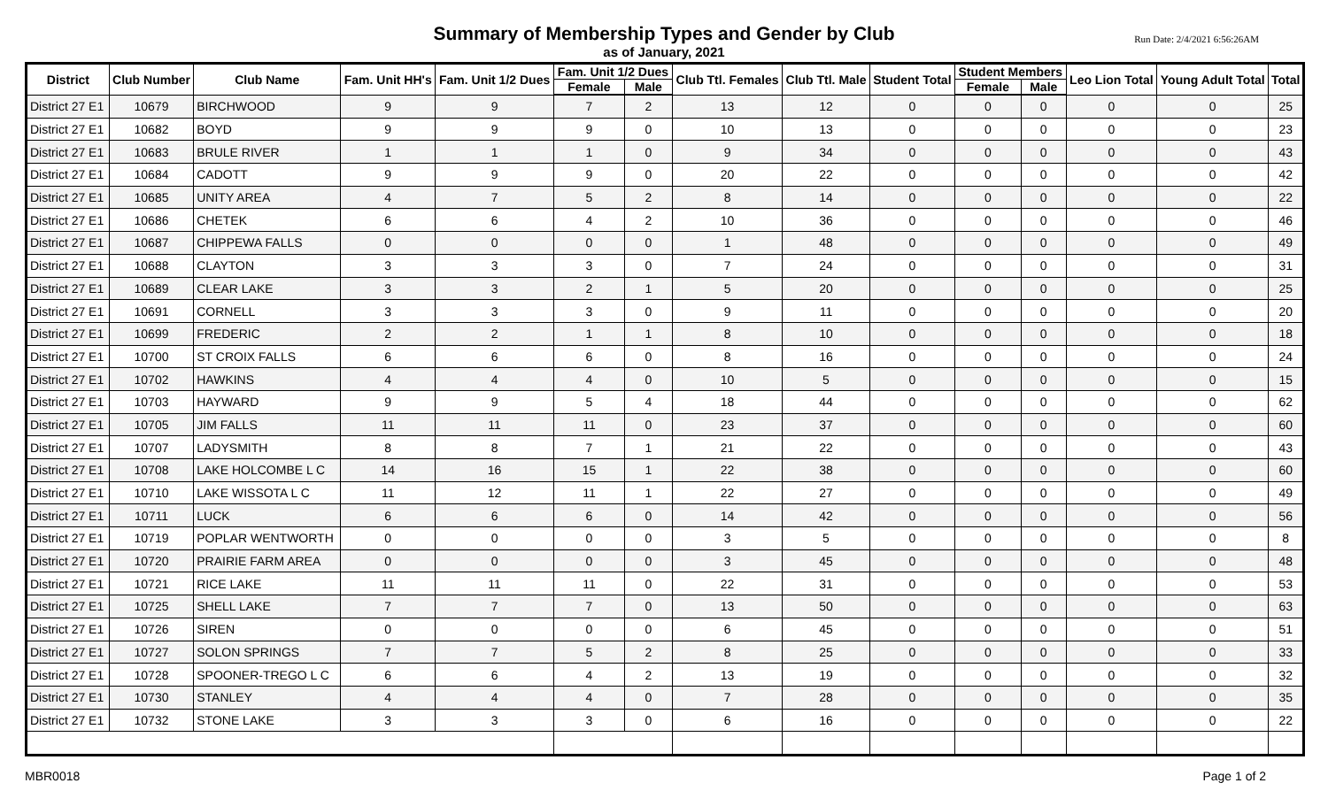Summary of Membership Types and Gender by Club
as of January, 2021
Run Date: 2/4/2021 6:56:26AM
| District | Club Number | Club Name | Fam. Unit HH's | Fam. Unit 1/2 Dues | Fam. Unit 1/2 Dues | | Club Ttl. Females | Club Ttl. Male | Student Total | Student Members | | Leo Lion Total | Young Adult Total | Total |
| --- | --- | --- | --- | --- | --- | --- | --- | --- | --- | --- | --- | --- | --- | --- |
| | | | | | Female | Male | | | | Female | Male | | | |
| District 27 E1 | 10679 | BIRCHWOOD | 9 | 9 | 7 | 2 | 13 | 12 | 0 | 0 | 0 | 0 | 0 | 25 |
| District 27 E1 | 10682 | BOYD | 9 | 9 | 9 | 0 | 10 | 13 | 0 | 0 | 0 | 0 | 0 | 23 |
| District 27 E1 | 10683 | BRULE RIVER | 1 | 1 | 1 | 0 | 9 | 34 | 0 | 0 | 0 | 0 | 0 | 43 |
| District 27 E1 | 10684 | CADOTT | 9 | 9 | 9 | 0 | 20 | 22 | 0 | 0 | 0 | 0 | 0 | 42 |
| District 27 E1 | 10685 | UNITY AREA | 4 | 7 | 5 | 2 | 8 | 14 | 0 | 0 | 0 | 0 | 0 | 22 |
| District 27 E1 | 10686 | CHETEK | 6 | 6 | 4 | 2 | 10 | 36 | 0 | 0 | 0 | 0 | 0 | 46 |
| District 27 E1 | 10687 | CHIPPEWA FALLS | 0 | 0 | 0 | 0 | 1 | 48 | 0 | 0 | 0 | 0 | 0 | 49 |
| District 27 E1 | 10688 | CLAYTON | 3 | 3 | 3 | 0 | 7 | 24 | 0 | 0 | 0 | 0 | 0 | 31 |
| District 27 E1 | 10689 | CLEAR LAKE | 3 | 3 | 2 | 1 | 5 | 20 | 0 | 0 | 0 | 0 | 0 | 25 |
| District 27 E1 | 10691 | CORNELL | 3 | 3 | 3 | 0 | 9 | 11 | 0 | 0 | 0 | 0 | 0 | 20 |
| District 27 E1 | 10699 | FREDERIC | 2 | 2 | 1 | 1 | 8 | 10 | 0 | 0 | 0 | 0 | 0 | 18 |
| District 27 E1 | 10700 | ST CROIX FALLS | 6 | 6 | 6 | 0 | 8 | 16 | 0 | 0 | 0 | 0 | 0 | 24 |
| District 27 E1 | 10702 | HAWKINS | 4 | 4 | 4 | 0 | 10 | 5 | 0 | 0 | 0 | 0 | 0 | 15 |
| District 27 E1 | 10703 | HAYWARD | 9 | 9 | 5 | 4 | 18 | 44 | 0 | 0 | 0 | 0 | 0 | 62 |
| District 27 E1 | 10705 | JIM FALLS | 11 | 11 | 11 | 0 | 23 | 37 | 0 | 0 | 0 | 0 | 0 | 60 |
| District 27 E1 | 10707 | LADYSMITH | 8 | 8 | 7 | 1 | 21 | 22 | 0 | 0 | 0 | 0 | 0 | 43 |
| District 27 E1 | 10708 | LAKE HOLCOMBE L C | 14 | 16 | 15 | 1 | 22 | 38 | 0 | 0 | 0 | 0 | 0 | 60 |
| District 27 E1 | 10710 | LAKE WISSOTA L C | 11 | 12 | 11 | 1 | 22 | 27 | 0 | 0 | 0 | 0 | 0 | 49 |
| District 27 E1 | 10711 | LUCK | 6 | 6 | 6 | 0 | 14 | 42 | 0 | 0 | 0 | 0 | 0 | 56 |
| District 27 E1 | 10719 | POPLAR WENTWORTH | 0 | 0 | 0 | 0 | 3 | 5 | 0 | 0 | 0 | 0 | 0 | 8 |
| District 27 E1 | 10720 | PRAIRIE FARM AREA | 0 | 0 | 0 | 0 | 3 | 45 | 0 | 0 | 0 | 0 | 0 | 48 |
| District 27 E1 | 10721 | RICE LAKE | 11 | 11 | 11 | 0 | 22 | 31 | 0 | 0 | 0 | 0 | 0 | 53 |
| District 27 E1 | 10725 | SHELL LAKE | 7 | 7 | 7 | 0 | 13 | 50 | 0 | 0 | 0 | 0 | 0 | 63 |
| District 27 E1 | 10726 | SIREN | 0 | 0 | 0 | 0 | 6 | 45 | 0 | 0 | 0 | 0 | 0 | 51 |
| District 27 E1 | 10727 | SOLON SPRINGS | 7 | 7 | 5 | 2 | 8 | 25 | 0 | 0 | 0 | 0 | 0 | 33 |
| District 27 E1 | 10728 | SPOONER-TREGO L C | 6 | 6 | 4 | 2 | 13 | 19 | 0 | 0 | 0 | 0 | 0 | 32 |
| District 27 E1 | 10730 | STANLEY | 4 | 4 | 4 | 0 | 7 | 28 | 0 | 0 | 0 | 0 | 0 | 35 |
| District 27 E1 | 10732 | STONE LAKE | 3 | 3 | 3 | 0 | 6 | 16 | 0 | 0 | 0 | 0 | 0 | 22 |
MBR0018 Page 1 of 2